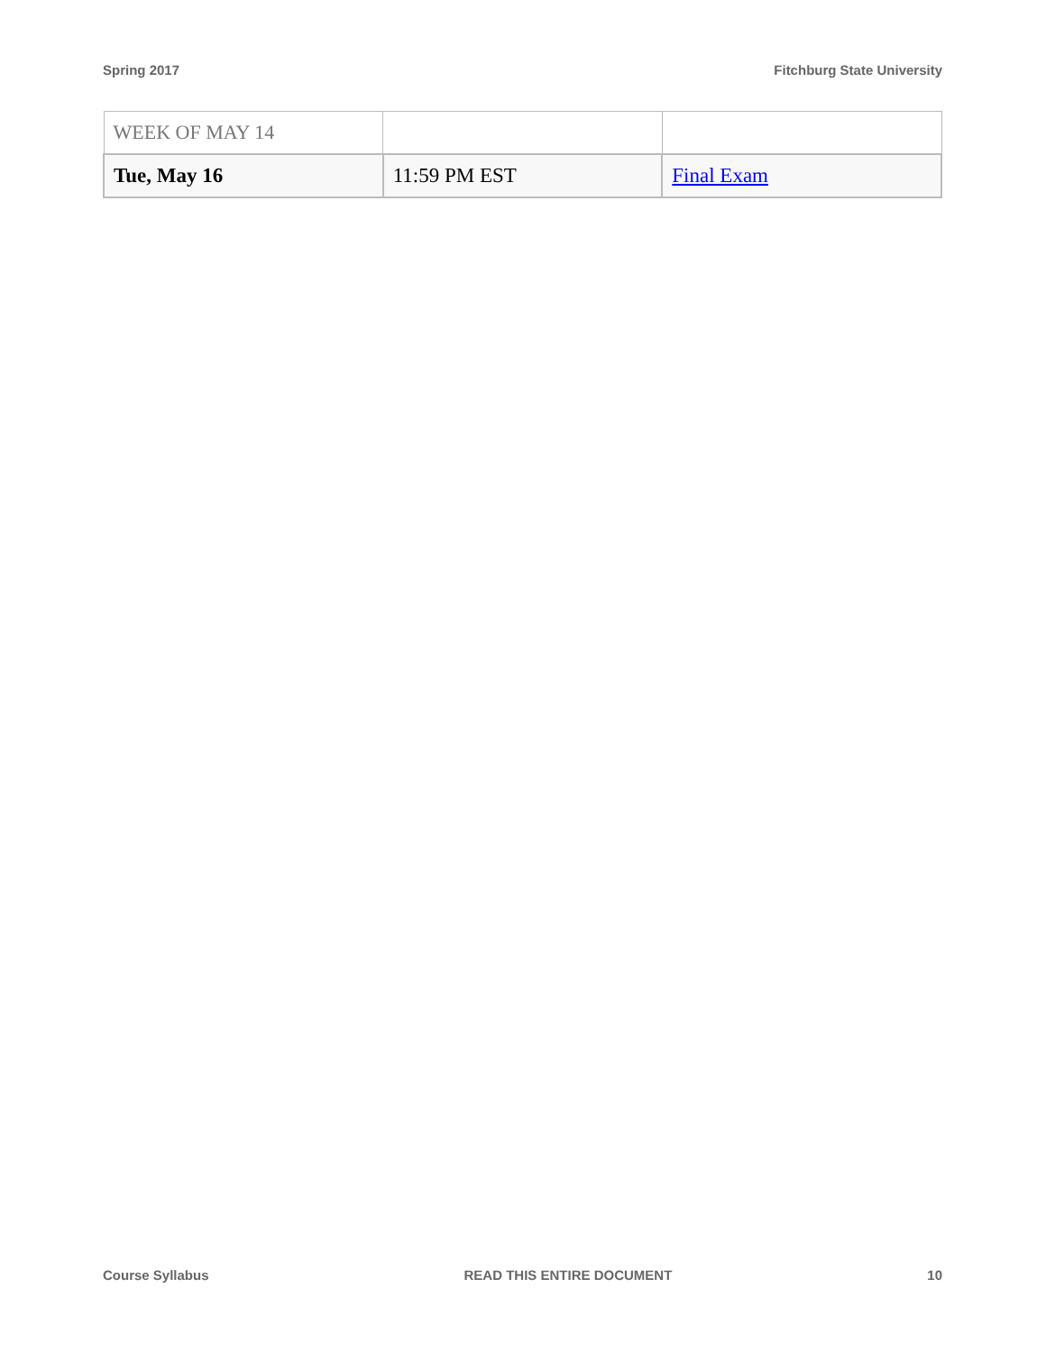Spring 2017 Fitchburg State University
| WEEK OF MAY 14 | | |
| Tue, May 16 | 11:59 PM EST | Final Exam |
Course Syllabus READ THIS ENTIRE DOCUMENT 10